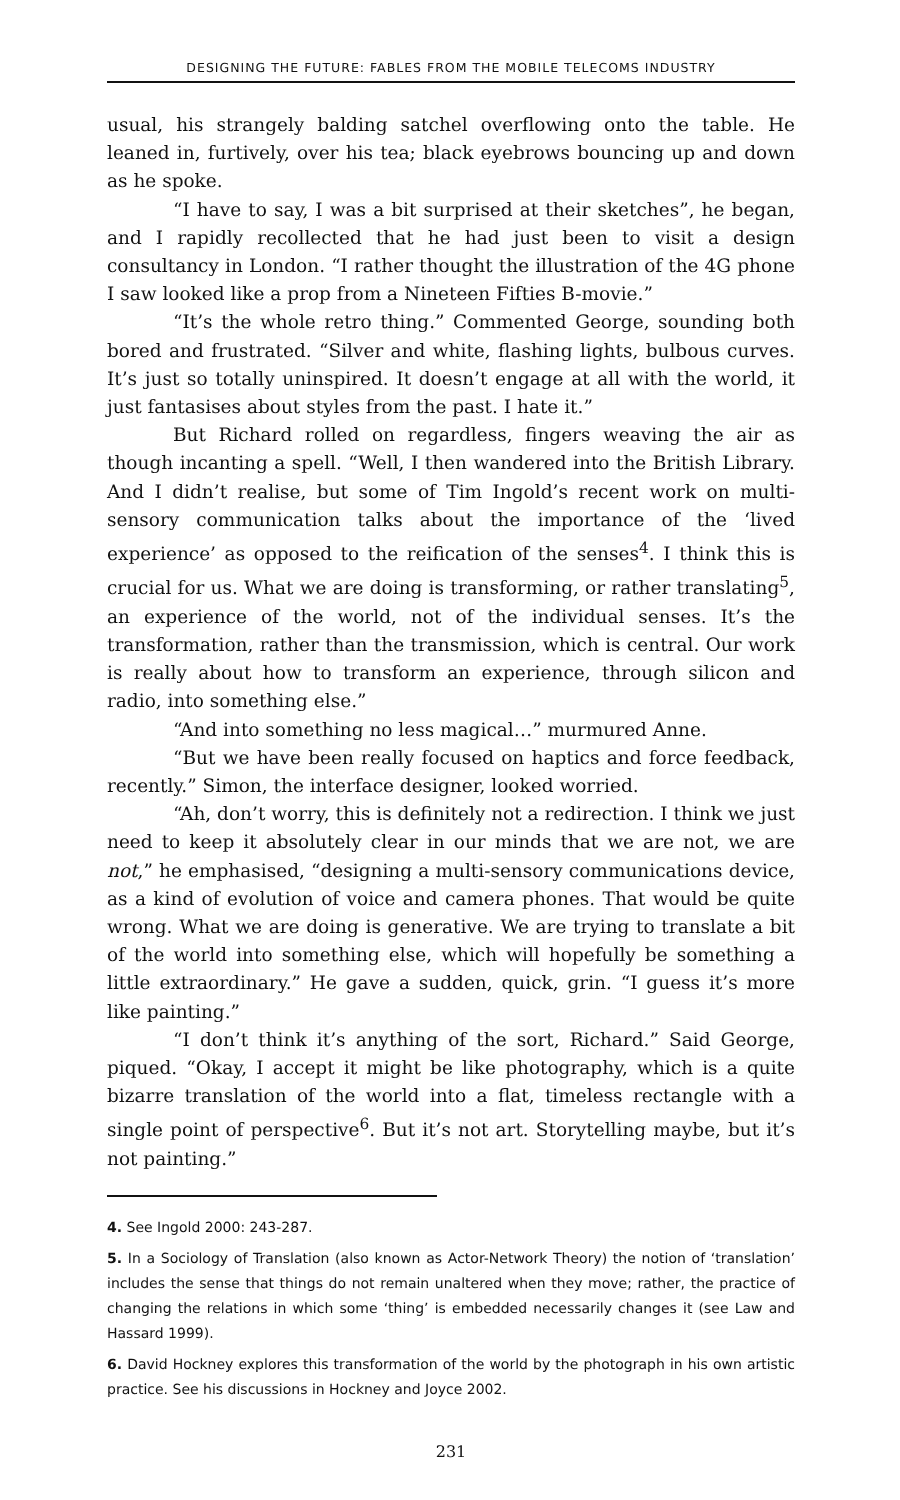DESIGNING THE FUTURE: FABLES FROM THE MOBILE TELECOMS INDUSTRY
usual, his strangely balding satchel overflowing onto the table. He leaned in, furtively, over his tea; black eyebrows bouncing up and down as he spoke.
“I have to say, I was a bit surprised at their sketches”, he began, and I rapidly recollected that he had just been to visit a design consultancy in London. “I rather thought the illustration of the 4G phone I saw looked like a prop from a Nineteen Fifties B-movie.”
“It’s the whole retro thing.” Commented George, sounding both bored and frustrated. “Silver and white, flashing lights, bulbous curves. It’s just so totally uninspired. It doesn’t engage at all with the world, it just fantasises about styles from the past. I hate it.”
But Richard rolled on regardless, fingers weaving the air as though incanting a spell. “Well, I then wandered into the British Library. And I didn’t realise, but some of Tim Ingold’s recent work on multi-sensory communication talks about the importance of the ‘lived experience’ as opposed to the reification of the senses<sup>4</sup>. I think this is crucial for us. What we are doing is transforming, or rather translating<sup>5</sup>, an experience of the world, not of the individual senses. It’s the transformation, rather than the transmission, which is central. Our work is really about how to transform an experience, through silicon and radio, into something else.”
“And into something no less magical…” murmured Anne.
“But we have been really focused on haptics and force feedback, recently.” Simon, the interface designer, looked worried.
“Ah, don’t worry, this is definitely not a redirection. I think we just need to keep it absolutely clear in our minds that we are not, we are not,” he emphasised, “designing a multi-sensory communications device, as a kind of evolution of voice and camera phones. That would be quite wrong. What we are doing is generative. We are trying to translate a bit of the world into something else, which will hopefully be something a little extraordinary.” He gave a sudden, quick, grin. “I guess it’s more like painting.”
“I don’t think it’s anything of the sort, Richard.” Said George, piqued. “Okay, I accept it might be like photography, which is a quite bizarre translation of the world into a flat, timeless rectangle with a single point of perspective<sup>6</sup>. But it’s not art. Storytelling maybe, but it’s not painting.”
4. See Ingold 2000: 243-287.
5. In a Sociology of Translation (also known as Actor-Network Theory) the notion of ‘translation’ includes the sense that things do not remain unaltered when they move; rather, the practice of changing the relations in which some ‘thing’ is embedded necessarily changes it (see Law and Hassard 1999).
6. David Hockney explores this transformation of the world by the photograph in his own artistic practice. See his discussions in Hockney and Joyce 2002.
231